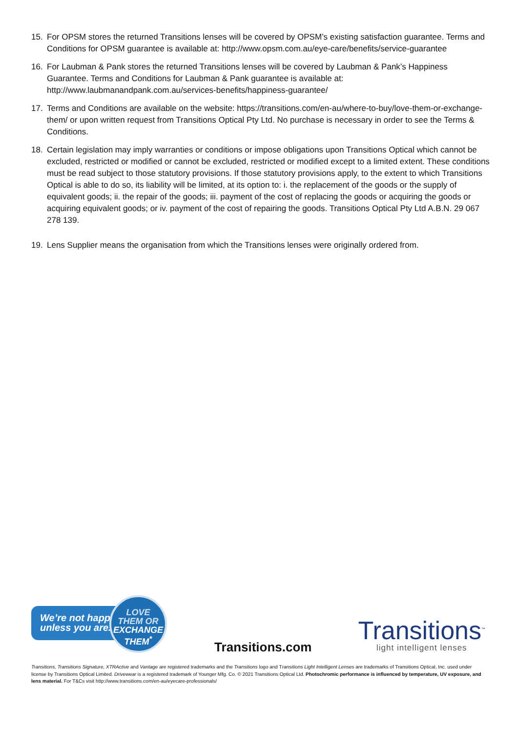15. For OPSM stores the returned Transitions lenses will be covered by OPSM’s existing satisfaction guarantee. Terms and Conditions for OPSM guarantee is available at: http://www.opsm.com.au/eye-care/benefits/service-guarantee
16. For Laubman & Pank stores the returned Transitions lenses will be covered by Laubman & Pank’s Happiness Guarantee. Terms and Conditions for Laubman & Pank guarantee is available at: http://www.laubmanandpank.com.au/services-benefits/happiness-guarantee/
17. Terms and Conditions are available on the website: https://transitions.com/en-au/where-to-buy/love-them-or-exchange-them/ or upon written request from Transitions Optical Pty Ltd. No purchase is necessary in order to see the Terms & Conditions.
18. Certain legislation may imply warranties or conditions or impose obligations upon Transitions Optical which cannot be excluded, restricted or modified or cannot be excluded, restricted or modified except to a limited extent. These conditions must be read subject to those statutory provisions. If those statutory provisions apply, to the extent to which Transitions Optical is able to do so, its liability will be limited, at its option to: i. the replacement of the goods or the supply of equivalent goods; ii. the repair of the goods; iii. payment of the cost of replacing the goods or acquiring the goods or acquiring equivalent goods; or iv. payment of the cost of repairing the goods. Transitions Optical Pty Ltd A.B.N. 29 067 278 139.
19. Lens Supplier means the organisation from which the Transitions lenses were originally ordered from.
We’re not happy
unless you are.
LOVE
THEM OR
EXCHANGE
THEM<sup>*</sup>
Transitions.com
Transitions<sup>™</sup>
light intelligent lenses
Transitions, Transitions Signature, XTRActive and Vantage are registered trademarks and the Transitions logo and Transitions Light Intelligent Lenses are trademarks of Transitions Optical, Inc. used under license by Transitions Optical Limited. Drivewear is a registered trademark of Younger Mfg. Co. © 2021 Transitions Optical Ltd. Photochromic performance is influenced by temperature, UV exposure, and lens material. For T&Cs visit http://www.transitions.com/en-au/eyecare-professionals/